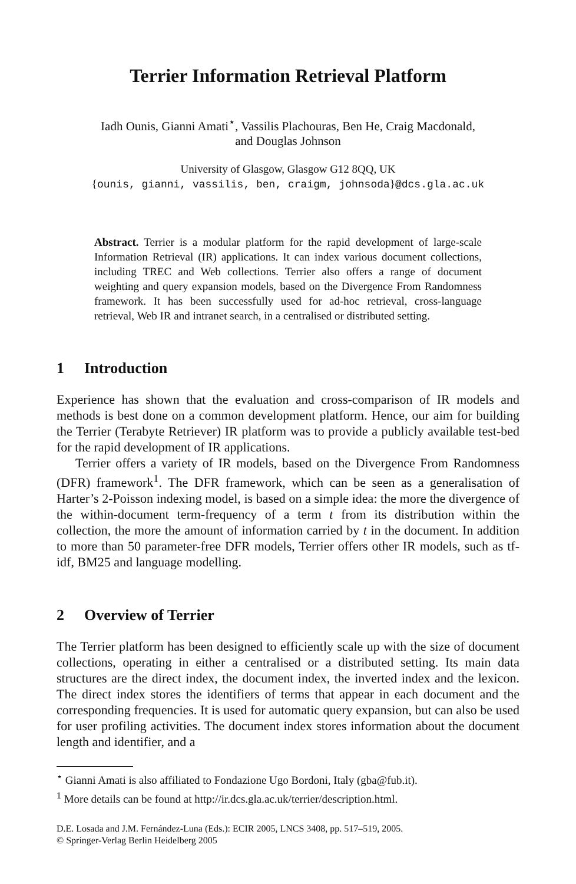Terrier Information Retrieval Platform
Iadh Ounis, Gianni Amati<sup>⋆</sup>, Vassilis Plachouras, Ben He, Craig Macdonald,
and Douglas Johnson
University of Glasgow, Glasgow G12 8QQ, UK
{ounis, gianni, vassilis, ben, craigm, johnsoda}@dcs.gla.ac.uk
Abstract. Terrier is a modular platform for the rapid development of large-scale Information Retrieval (IR) applications. It can index various document collections, including TREC and Web collections. Terrier also offers a range of document weighting and query expansion models, based on the Divergence From Randomness framework. It has been successfully used for ad-hoc retrieval, cross-language retrieval, Web IR and intranet search, in a centralised or distributed setting.
1 Introduction
Experience has shown that the evaluation and cross-comparison of IR models and methods is best done on a common development platform. Hence, our aim for building the Terrier (Terabyte Retriever) IR platform was to provide a publicly available test-bed for the rapid development of IR applications.
Terrier offers a variety of IR models, based on the Divergence From Randomness (DFR) framework<sup>1</sup>. The DFR framework, which can be seen as a generalisation of Harter’s 2-Poisson indexing model, is based on a simple idea: the more the divergence of the within-document term-frequency of a term t from its distribution within the collection, the more the amount of information carried by t in the document. In addition to more than 50 parameter-free DFR models, Terrier offers other IR models, such as tf-idf, BM25 and language modelling.
2 Overview of Terrier
The Terrier platform has been designed to efficiently scale up with the size of document collections, operating in either a centralised or a distributed setting. Its main data structures are the direct index, the document index, the inverted index and the lexicon. The direct index stores the identifiers of terms that appear in each document and the corresponding frequencies. It is used for automatic query expansion, but can also be used for user profiling activities. The document index stores information about the document length and identifier, and a
<sup>⋆</sup> Gianni Amati is also affiliated to Fondazione Ugo Bordoni, Italy (gba@fub.it).
<sup>1</sup> More details can be found at http://ir.dcs.gla.ac.uk/terrier/description.html.
D.E. Losada and J.M. Fernández-Luna (Eds.): ECIR 2005, LNCS 3408, pp. 517–519, 2005.
© Springer-Verlag Berlin Heidelberg 2005